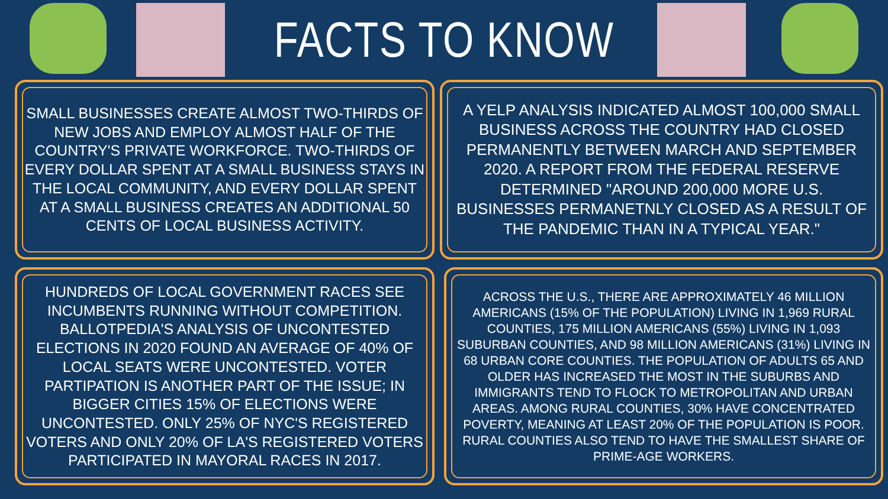FACTS TO KNOW
SMALL BUSINESSES CREATE ALMOST TWO-THIRDS OF NEW JOBS AND EMPLOY ALMOST HALF OF THE COUNTRY'S PRIVATE WORKFORCE. TWO-THIRDS OF EVERY DOLLAR SPENT AT A SMALL BUSINESS STAYS IN THE LOCAL COMMUNITY, AND EVERY DOLLAR SPENT AT A SMALL BUSINESS CREATES AN ADDITIONAL 50 CENTS OF LOCAL BUSINESS ACTIVITY.
A YELP ANALYSIS INDICATED ALMOST 100,000 SMALL BUSINESS ACROSS THE COUNTRY HAD CLOSED PERMANENTLY BETWEEN MARCH AND SEPTEMBER 2020. A REPORT FROM THE FEDERAL RESERVE DETERMINED "AROUND 200,000 MORE U.S. BUSINESSES PERMANETNLY CLOSED AS A RESULT OF THE PANDEMIC THAN IN A TYPICAL YEAR."
HUNDREDS OF LOCAL GOVERNMENT RACES SEE INCUMBENTS RUNNING WITHOUT COMPETITION. BALLOTPEDIA'S ANALYSIS OF UNCONTESTED ELECTIONS IN 2020 FOUND AN AVERAGE OF 40% OF LOCAL SEATS WERE UNCONTESTED. VOTER PARTIPATION IS ANOTHER PART OF THE ISSUE; IN BIGGER CITIES 15% OF ELECTIONS WERE UNCONTESTED. ONLY 25% OF NYC'S REGISTERED VOTERS AND ONLY 20% OF LA'S REGISTERED VOTERS PARTICIPATED IN MAYORAL RACES IN 2017.
ACROSS THE U.S., THERE ARE APPROXIMATELY 46 MILLION AMERICANS (15% OF THE POPULATION) LIVING IN 1,969 RURAL COUNTIES, 175 MILLION AMERICANS (55%) LIVING IN 1,093 SUBURBAN COUNTIES, AND 98 MILLION AMERICANS (31%) LIVING IN 68 URBAN CORE COUNTIES. THE POPULATION OF ADULTS 65 AND OLDER HAS INCREASED THE MOST IN THE SUBURBS AND IMMIGRANTS TEND TO FLOCK TO METROPOLITAN AND URBAN AREAS. AMONG RURAL COUNTIES, 30% HAVE CONCENTRATED POVERTY, MEANING AT LEAST 20% OF THE POPULATION IS POOR. RURAL COUNTIES ALSO TEND TO HAVE THE SMALLEST SHARE OF PRIME-AGE WORKERS.